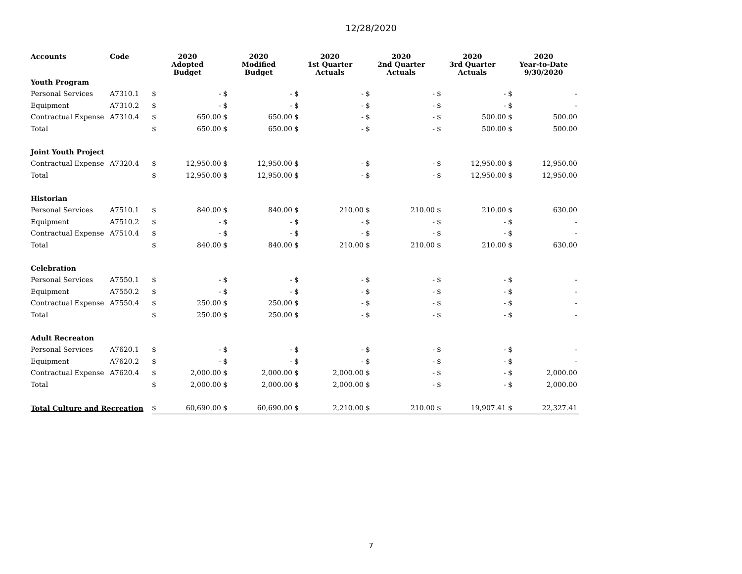12/28/2020
| Accounts | Code | 2020 Adopted Budget | | 2020 Modified Budget | | 2020 1st Quarter Actuals | | 2020 2nd Quarter Actuals | | 2020 3rd Quarter Actuals | | 2020 Year-to-Date 9/30/2020 | |
| --- | --- | --- | --- | --- | --- | --- | --- | --- | --- | --- | --- | --- | --- |
| Youth Program | | | | | | | | | | | | | |
| Personal Services | A7310.1 | $ | - | $ | - | $ | - | $ | - | $ | - | $ | - |
| Equipment | A7310.2 | $ | - | $ | - | $ | - | $ | - | $ | - | $ | - |
| Contractual Expense | A7310.4 | $ | 650.00 | $ | 650.00 | $ | - | $ | - | $ | 500.00 | $ | 500.00 |
| Total | | $ | 650.00 | $ | 650.00 | $ | - | $ | - | $ | 500.00 | $ | 500.00 |
| Joint Youth Project | | | | | | | | | | | | | |
| Contractual Expense | A7320.4 | $ | 12,950.00 | $ | 12,950.00 | $ | - | $ | - | $ | 12,950.00 | $ | 12,950.00 |
| Total | | $ | 12,950.00 | $ | 12,950.00 | $ | - | $ | - | $ | 12,950.00 | $ | 12,950.00 |
| Historian | | | | | | | | | | | | | |
| Personal Services | A7510.1 | $ | 840.00 | $ | 840.00 | $ | 210.00 | $ | 210.00 | $ | 210.00 | $ | 630.00 |
| Equipment | A7510.2 | $ | - | $ | - | $ | - | $ | - | $ | - | $ | - |
| Contractual Expense | A7510.4 | $ | - | $ | - | $ | - | $ | - | $ | - | $ | - |
| Total | | $ | 840.00 | $ | 840.00 | $ | 210.00 | $ | 210.00 | $ | 210.00 | $ | 630.00 |
| Celebration | | | | | | | | | | | | | |
| Personal Services | A7550.1 | $ | - | $ | - | $ | - | $ | - | $ | - | $ | - |
| Equipment | A7550.2 | $ | - | $ | - | $ | - | $ | - | $ | - | $ | - |
| Contractual Expense | A7550.4 | $ | 250.00 | $ | 250.00 | $ | - | $ | - | $ | - | $ | - |
| Total | | $ | 250.00 | $ | 250.00 | $ | - | $ | - | $ | - | $ | - |
| Adult Recreaton | | | | | | | | | | | | | |
| Personal Services | A7620.1 | $ | - | $ | - | $ | - | $ | - | $ | - | $ | - |
| Equipment | A7620.2 | $ | - | $ | - | $ | - | $ | - | $ | - | $ | - |
| Contractual Expense | A7620.4 | $ | 2,000.00 | $ | 2,000.00 | $ | 2,000.00 | $ | - | $ | - | $ | 2,000.00 |
| Total | | $ | 2,000.00 | $ | 2,000.00 | $ | 2,000.00 | $ | - | $ | - | $ | 2,000.00 |
| Total Culture and Recreation | | $ | 60,690.00 | $ | 60,690.00 | $ | 2,210.00 | $ | 210.00 | $ | 19,907.41 | $ | 22,327.41 |
7